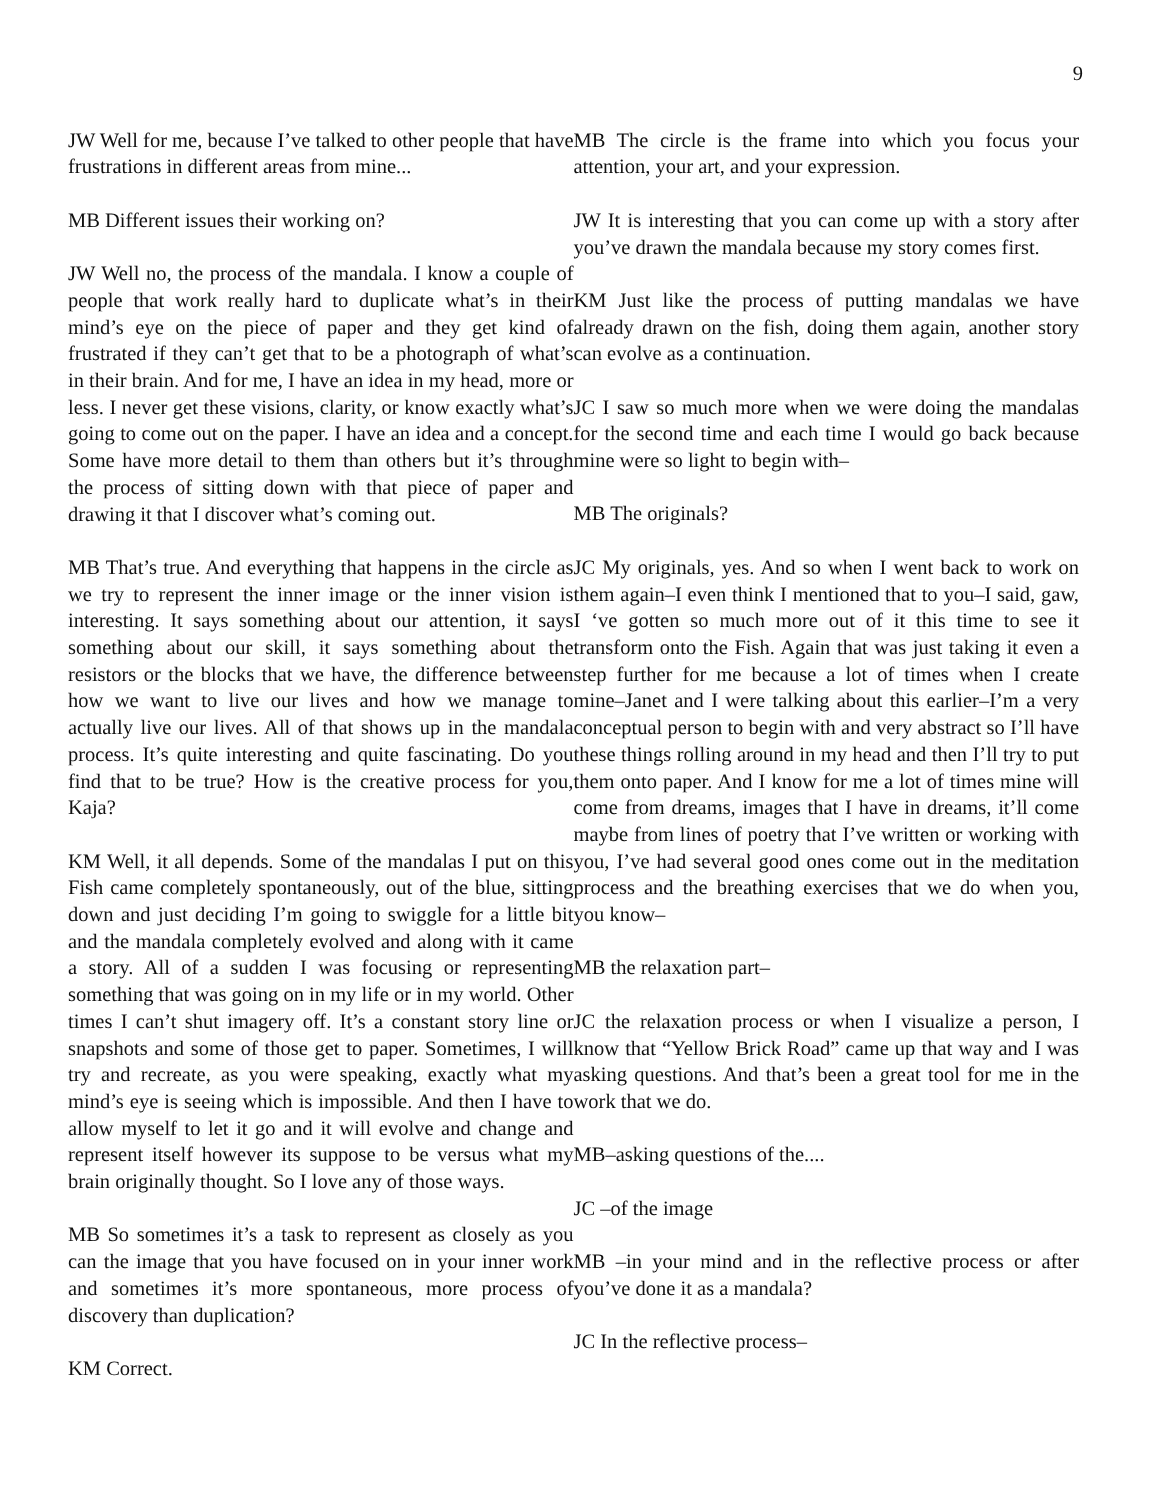9
JW Well for me, because I’ve talked to other people that have frustrations in different areas from mine...
MB Different issues their working on?
JW Well no, the process of the mandala. I know a couple of people that work really hard to duplicate what’s in their mind’s eye on the piece of paper and they get kind of frustrated if they can’t get that to be a photograph of what’s in their brain. And for me, I have an idea in my head, more or less. I never get these visions, clarity, or know exactly what’s going to come out on the paper. I have an idea and a concept. Some have more detail to them than others but it’s through the process of sitting down with that piece of paper and drawing it that I discover what’s coming out.
MB That’s true. And everything that happens in the circle as we try to represent the inner image or the inner vision is interesting. It says something about our attention, it says something about our skill, it says something about the resistors or the blocks that we have, the difference between how we want to live our lives and how we manage to actually live our lives. All of that shows up in the mandala process. It’s quite interesting and quite fascinating. Do you find that to be true? How is the creative process for you, Kaja?
KM Well, it all depends. Some of the mandalas I put on this Fish came completely spontaneously, out of the blue, sitting down and just deciding I’m going to swiggle for a little bit and the mandala completely evolved and along with it came a story. All of a sudden I was focusing or representing something that was going on in my life or in my world. Other times I can’t shut imagery off. It’s a constant story line or snapshots and some of those get to paper. Sometimes, I will try and recreate, as you were speaking, exactly what my mind’s eye is seeing which is impossible. And then I have to allow myself to let it go and it will evolve and change and represent itself however its suppose to be versus what my brain originally thought. So I love any of those ways.
MB So sometimes it’s a task to represent as closely as you can the image that you have focused on in your inner work and sometimes it’s more spontaneous, more process of discovery than duplication?
KM Correct.
MB The circle is the frame into which you focus your attention, your art, and your expression.
JW It is interesting that you can come up with a story after you’ve drawn the mandala because my story comes first.
KM Just like the process of putting mandalas we have already drawn on the fish, doing them again, another story can evolve as a continuation.
JC I saw so much more when we were doing the mandalas for the second time and each time I would go back because mine were so light to begin with–
MB The originals?
JC My originals, yes. And so when I went back to work on them again–I even think I mentioned that to you–I said, gaw, I ‘ve gotten so much more out of it this time to see it transform onto the Fish. Again that was just taking it even a step further for me because a lot of times when I create mine–Janet and I were talking about this earlier–I’m a very conceptual person to begin with and very abstract so I’ll have these things rolling around in my head and then I’ll try to put them onto paper. And I know for me a lot of times mine will come from dreams, images that I have in dreams, it’ll come maybe from lines of poetry that I’ve written or working with you, I’ve had several good ones come out in the meditation process and the breathing exercises that we do when you, you know–
MB the relaxation part–
JC the relaxation process or when I visualize a person, I know that “Yellow Brick Road” came up that way and I was asking questions. And that’s been a great tool for me in the work that we do.
MB–asking questions of the....
JC –of the image
MB –in your mind and in the reflective process or after you’ve done it as a mandala?
JC In the reflective process–